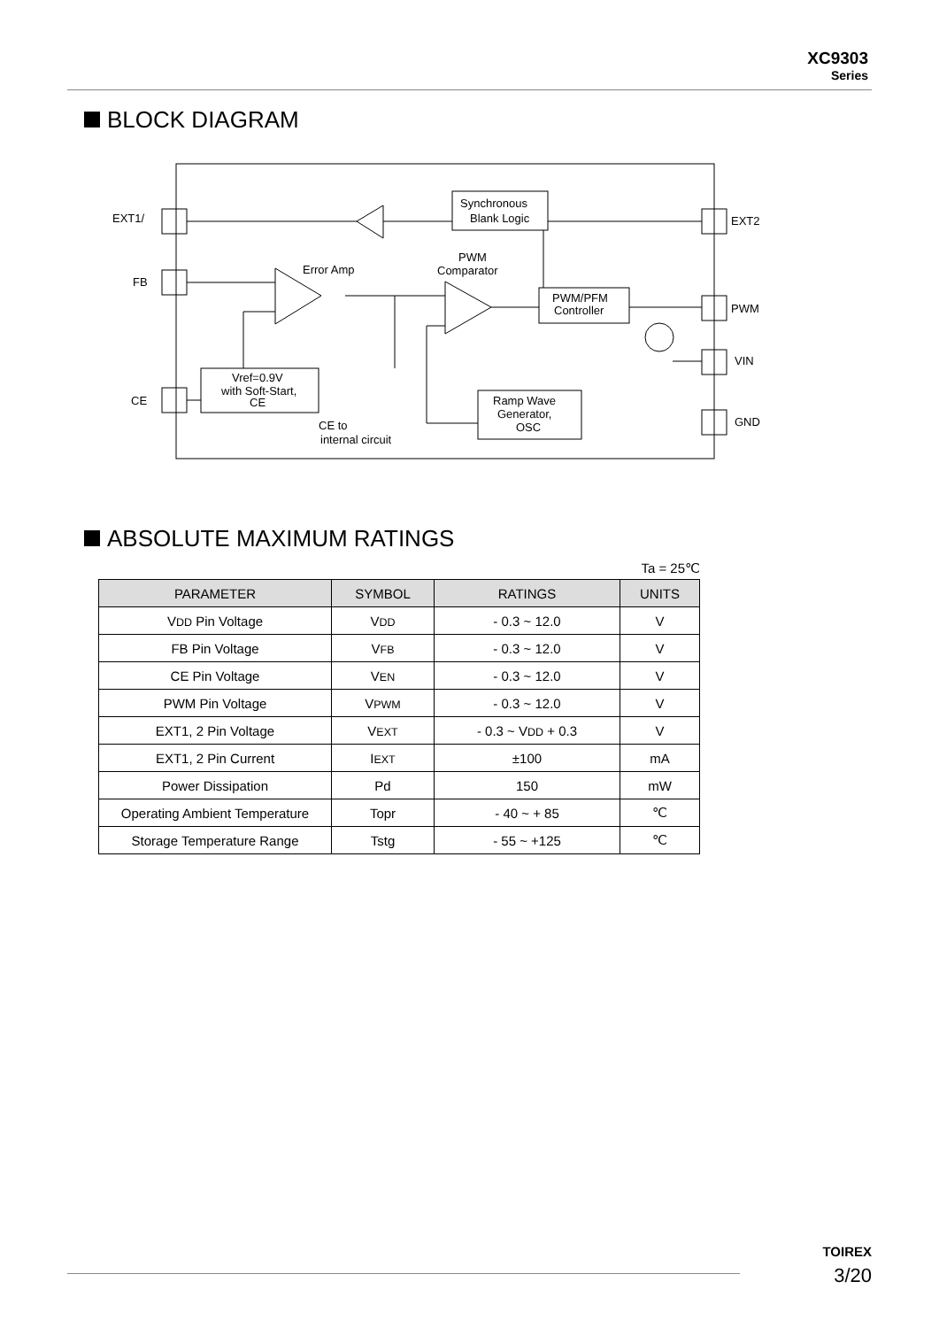XC9303
Series
BLOCK DIAGRAM
EXT1/
FB
CE
EXT2
PWM
VIN
GND
Synchronous
Blank Logic
Error Amp
PWM
Comparator
PWM/PFM
Controller
Vref=0.9V
with Soft-Start,
CE
CE to
internal circuit
Ramp Wave
Generator,
OSC
ABSOLUTE MAXIMUM RATINGS
Ta = 25℃
| PARAMETER | SYMBOL | RATINGS | UNITS |
| --- | --- | --- | --- |
| V DD Pin Voltage | V DD | - 0.3 ~ 12.0 | V |
| FB Pin Voltage | V FB | - 0.3 ~ 12.0 | V |
| CE Pin Voltage | V EN | - 0.3 ~ 12.0 | V |
| PWM Pin Voltage | V PWM | - 0.3 ~ 12.0 | V |
| EXT1, 2 Pin Voltage | V EXT | - 0.3 ~ V DD + 0.3 | V |
| EXT1, 2 Pin Current | I EXT | ±100 | mA |
| Power Dissipation | Pd | 150 | mW |
| Operating Ambient Temperature | Topr | - 40 ~ + 85 | ℃ |
| Storage Temperature Range | Tstg | - 55 ~ +125 | ℃ |
TOIREX
3/20